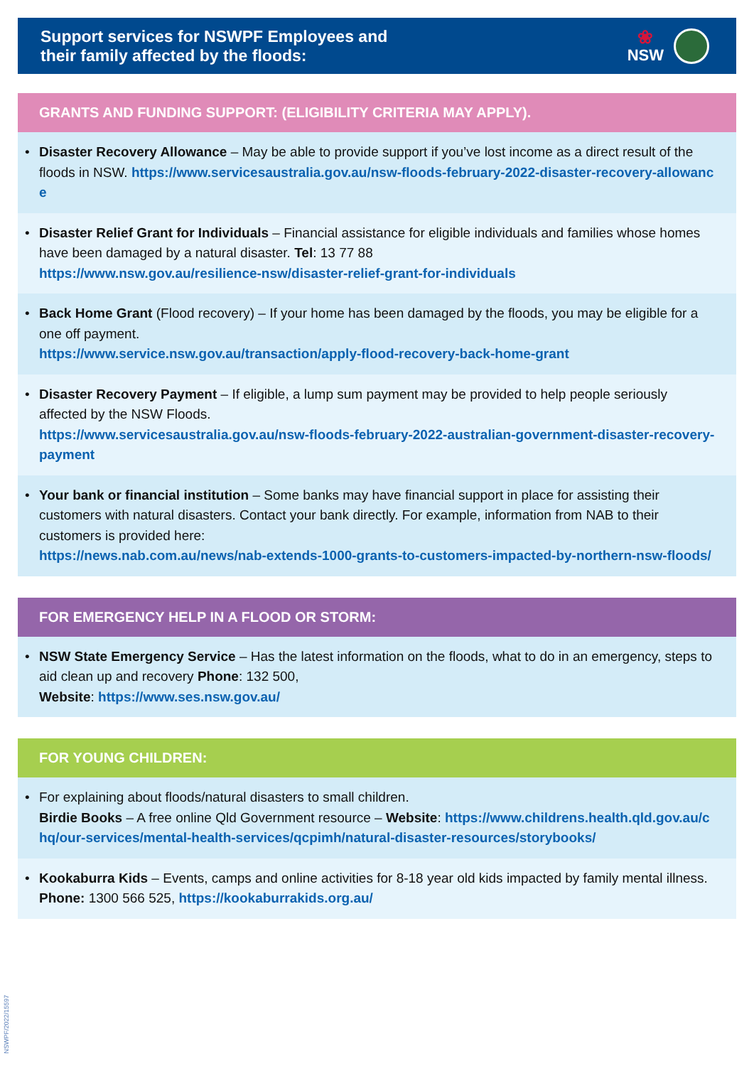Support services for NSWPF Employees and
their family affected by the floods:
❀
NSW
GRANTS AND FUNDING SUPPORT: (ELIGIBILITY CRITERIA MAY APPLY).
• Disaster Recovery Allowance – May be able to provide support if you’ve lost income as a direct result of the floods in NSW. https://www.servicesaustralia.gov.au/nsw-floods-february-2022-disaster-recovery-allowance
• Disaster Relief Grant for Individuals – Financial assistance for eligible individuals and families whose homes have been damaged by a natural disaster. Tel: 13 77 88
https://www.nsw.gov.au/resilience-nsw/disaster-relief-grant-for-individuals
• Back Home Grant (Flood recovery) – If your home has been damaged by the floods, you may be eligible for a one off payment.
https://www.service.nsw.gov.au/transaction/apply-flood-recovery-back-home-grant
• Disaster Recovery Payment – If eligible, a lump sum payment may be provided to help people seriously affected by the NSW Floods.
https://www.servicesaustralia.gov.au/nsw-floods-february-2022-australian-government-disaster-recovery-payment
• Your bank or financial institution – Some banks may have financial support in place for assisting their customers with natural disasters. Contact your bank directly. For example, information from NAB to their customers is provided here:
https://news.nab.com.au/news/nab-extends-1000-grants-to-customers-impacted-by-northern-nsw-floods/
FOR EMERGENCY HELP IN A FLOOD OR STORM:
• NSW State Emergency Service – Has the latest information on the floods, what to do in an emergency, steps to aid clean up and recovery Phone: 132 500,
Website: https://www.ses.nsw.gov.au/
FOR YOUNG CHILDREN:
• For explaining about floods/natural disasters to small children.
Birdie Books – A free online Qld Government resource – Website: https://www.childrens.health.qld.gov.au/chq/our-services/mental-health-services/qcpimh/natural-disaster-resources/storybooks/
• Kookaburra Kids – Events, camps and online activities for 8-18 year old kids impacted by family mental illness. Phone: 1300 566 525, https://kookaburrakids.org.au/
NSWPF/2022/15597